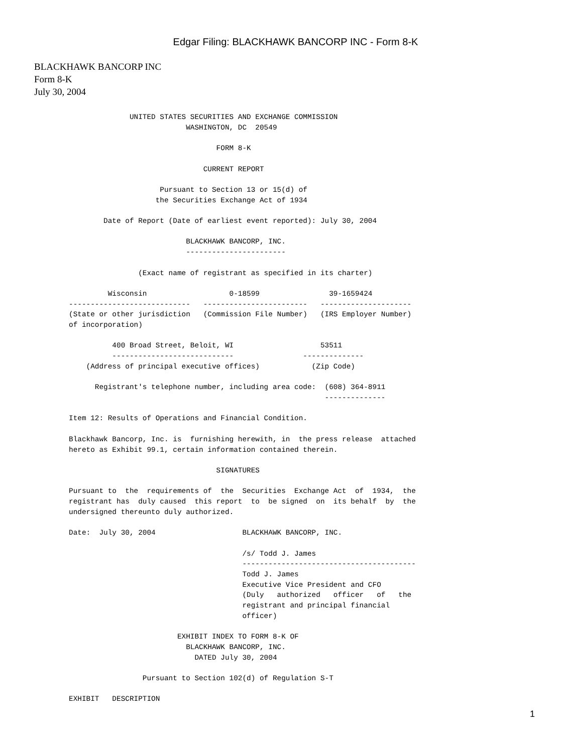Edgar Filing: BLACKHAWK BANCORP INC - Form 8-K
BLACKHAWK BANCORP INC
Form 8-K
July 30, 2004
              UNITED STATES SECURITIES AND EXCHANGE COMMISSION
                           WASHINGTON, DC  20549

                                  FORM 8-K

                               CURRENT REPORT

                     Pursuant to Section 13 or 15(d) of
                    the Securities Exchange Act of 1934

        Date of Report (Date of earliest event reported): July 30, 2004

                           BLACKHAWK BANCORP, INC.
                           -----------------------

                (Exact name of registrant as specified in its charter)

         Wisconsin                   0-18599                39-1659424
----------------------------   ------------------------   ---------------------
(State or other jurisdiction   (Commission File Number)   (IRS Employer Number)
of incorporation)

          400 Broad Street, Beloit, WI                    53511
          ----------------------------                --------------
    (Address of principal executive offices)            (Zip Code)

      Registrant's telephone number, including area code:  (608) 364-8911
                                                           --------------

Item 12: Results of Operations and Financial Condition.

Blackhawk Bancorp, Inc. is  furnishing herewith, in  the press release  attached
hereto as Exhibit 99.1, certain information contained therein.

                                  SIGNATURES

Pursuant to  the  requirements of  the  Securities  Exchange Act  of  1934,  the
registrant has  duly caused  this report  to  be signed  on  its behalf  by  the
undersigned thereunto duly authorized.

Date:  July 30, 2004                    BLACKHAWK BANCORP, INC.

                                        /s/ Todd J. James
                                        ----------------------------------------
                                        Todd J. James
                                        Executive Vice President and CFO
                                        (Duly   authorized   officer   of   the
                                        registrant and principal financial
                                        officer)

                         EXHIBIT INDEX TO FORM 8-K OF
                           BLACKHAWK BANCORP, INC.
                             DATED July 30, 2004

                 Pursuant to Section 102(d) of Regulation S-T

EXHIBIT   DESCRIPTION
1